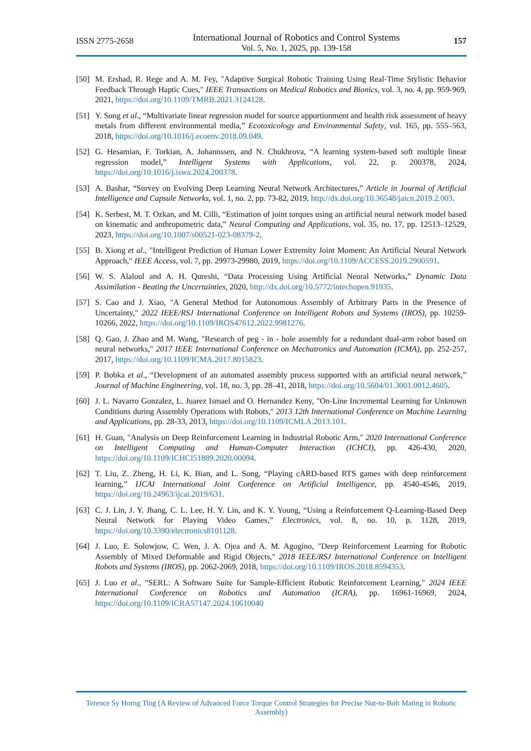ISSN 2775-2658
International Journal of Robotics and Control Systems
Vol. 5, No. 1, 2025, pp. 139-158
157
[50]
M. Ershad, R. Rege and A. M. Fey, "Adaptive Surgical Robotic Training Using Real-Time Stylistic Behavior Feedback Through Haptic Cues," IEEE Transactions on Medical Robotics and Bionics, vol. 3, no. 4, pp. 959-969, 2021, https://doi.org/10.1109/TMRB.2021.3124128.
[51]
Y. Song et al., “Multivariate linear regression model for source apportionment and health risk assessment of heavy metals from different environmental media,” Ecotoxicology and Environmental Safety, vol. 165, pp. 555–563, 2018, https://doi.org/10.1016/j.ecoenv.2018.09.049.
[52]
G. Hesamian, F. Torkian, A. Johannssen, and N. Chukhrova, “A learning system-based soft multiple linear regression model,” Intelligent Systems with Applications, vol. 22, p. 200378, 2024, https://doi.org/10.1016/j.iswa.2024.200378.
[53]
A. Bashar, “Survey on Evolving Deep Learning Neural Network Architectures,” Article in Journal of Artificial Intelligence and Capsule Networks, vol. 1, no. 2, pp. 73-82, 2019, http://dx.doi.org/10.36548/jaicn.2019.2.003.
[54]
K. Serbest, M. T. Ozkan, and M. Cilli, “Estimation of joint torques using an artificial neural network model based on kinematic and anthropometric data,” Neural Computing and Applications, vol. 35, no. 17, pp. 12513–12529, 2023, https://doi.org/10.1007/s00521-023-08379-2.
[55]
B. Xiong et al., "Intelligent Prediction of Human Lower Extremity Joint Moment: An Artificial Neural Network Approach," IEEE Access, vol. 7, pp. 29973-29980, 2019, https://doi.org/10.1109/ACCESS.2019.2900591.
[56]
W. S. Alaloul and A. H. Qureshi, “Data Processing Using Artificial Neural Networks,” Dynamic Data Assimilation - Beating the Uncertainties, 2020, http://dx.doi.org/10.5772/intechopen.91935.
[57]
S. Cao and J. Xiao, "A General Method for Autonomous Assembly of Arbitrary Parts in the Presence of Uncertainty," 2022 IEEE/RSJ International Conference on Intelligent Robots and Systems (IROS), pp. 10259-10266, 2022, https://doi.org/10.1109/IROS47612.2022.9981276.
[58]
Q. Gao, J. Zhao and M. Wang, "Research of peg - in - hole assembly for a redundant dual-arm robot based on neural networks," 2017 IEEE International Conference on Mechatronics and Automation (ICMA), pp. 252-257, 2017, https://doi.org/10.1109/ICMA.2017.8015823.
[59]
P. Bobka et al., “Development of an automated assembly process supported with an artificial neural network,” Journal of Machine Engineering, vol. 18, no. 3, pp. 28–41, 2018, https://doi.org/10.5604/01.3001.0012.4605.
[60]
J. L. Navarro Gonzalez, L. Juarez Ismael and O. Hernandez Keny, "On-Line Incremental Learning for Unknown Conditions during Assembly Operations with Robots," 2013 12th International Conference on Machine Learning and Applications, pp. 28-33, 2013, https://doi.org/10.1109/ICMLA.2013.101.
[61]
H. Guan, "Analysis on Deep Reinforcement Learning in Industrial Robotic Arm," 2020 International Conference on Intelligent Computing and Human-Computer Interaction (ICHCI), pp. 426-430, 2020, https://doi.org/10.1109/ICHCI51889.2020.00094.
[62]
T. Liu, Z. Zheng, H. Li, K. Bian, and L. Song, “Playing cARD-based RTS games with deep reinforcement learning,” IJCAI International Joint Conference on Artificial Intelligence, pp. 4540-4546, 2019, https://doi.org/10.24963/ijcai.2019/631.
[63]
C. J. Lin, J. Y. Jhang, C. L. Lee, H. Y. Lin, and K. Y. Young, “Using a Reinforcement Q-Learning-Based Deep Neural Network for Playing Video Games,” Electronics, vol. 8, no. 10, p. 1128, 2019, https://doi.org/10.3390/electronics8101128.
[64]
J. Luo, E. Solowjow, C. Wen, J. A. Ojea and A. M. Agogino, "Deep Reinforcement Learning for Robotic Assembly of Mixed Deformable and Rigid Objects," 2018 IEEE/RSJ International Conference on Intelligent Robots and Systems (IROS), pp. 2062-2069, 2018, https://doi.org/10.1109/IROS.2018.8594353.
[65]
J. Luo et al., "SERL: A Software Suite for Sample-Efficient Robotic Reinforcement Learning," 2024 IEEE International Conference on Robotics and Automation (ICRA), pp. 16961-16969, 2024, https://doi.org/10.1109/ICRA57147.2024.10610040
Terence Sy Horng Ting (A Review of Advanced Force Torque Control Strategies for Precise Nut-to-Bolt Mating in Robotic Assembly)